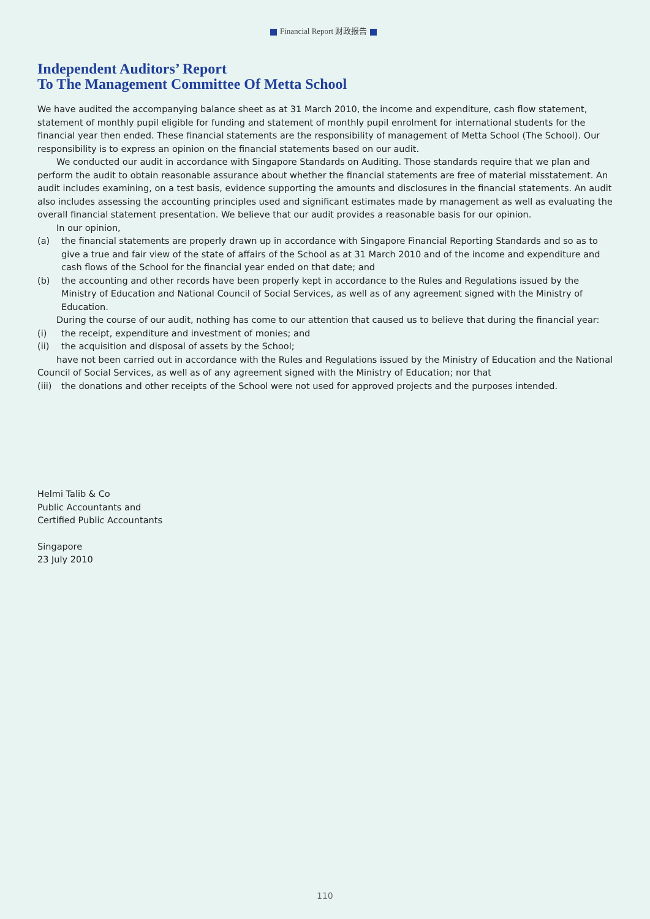Financial Report 财政报告
Independent Auditors’ Report
To The Management Committee Of Metta School
We have audited the accompanying balance sheet as at 31 March 2010, the income and expenditure, cash flow statement, statement of monthly pupil eligible for funding and statement of monthly pupil enrolment for international students for the financial year then ended. These financial statements are the responsibility of management of Metta School (The School). Our responsibility is to express an opinion on the financial statements based on our audit.
We conducted our audit in accordance with Singapore Standards on Auditing. Those standards require that we plan and perform the audit to obtain reasonable assurance about whether the financial statements are free of material misstatement. An audit includes examining, on a test basis, evidence supporting the amounts and disclosures in the financial statements. An audit also includes assessing the accounting principles used and significant estimates made by management as well as evaluating the overall financial statement presentation. We believe that our audit provides a reasonable basis for our opinion.
In our opinion,
(a) the financial statements are properly drawn up in accordance with Singapore Financial Reporting Standards and so as to give a true and fair view of the state of affairs of the School as at 31 March 2010 and of the income and expenditure and cash flows of the School for the financial year ended on that date; and
(b) the accounting and other records have been properly kept in accordance to the Rules and Regulations issued by the Ministry of Education and National Council of Social Services, as well as of any agreement signed with the Ministry of Education.
During the course of our audit, nothing has come to our attention that caused us to believe that during the financial year:
(i) the receipt, expenditure and investment of monies; and
(ii) the acquisition and disposal of assets by the School;
have not been carried out in accordance with the Rules and Regulations issued by the Ministry of Education and the National Council of Social Services, as well as of any agreement signed with the Ministry of Education; nor that
(iii) the donations and other receipts of the School were not used for approved projects and the purposes intended.
Helmi Talib & Co
Public Accountants and
Certified Public Accountants
Singapore
23 July 2010
110